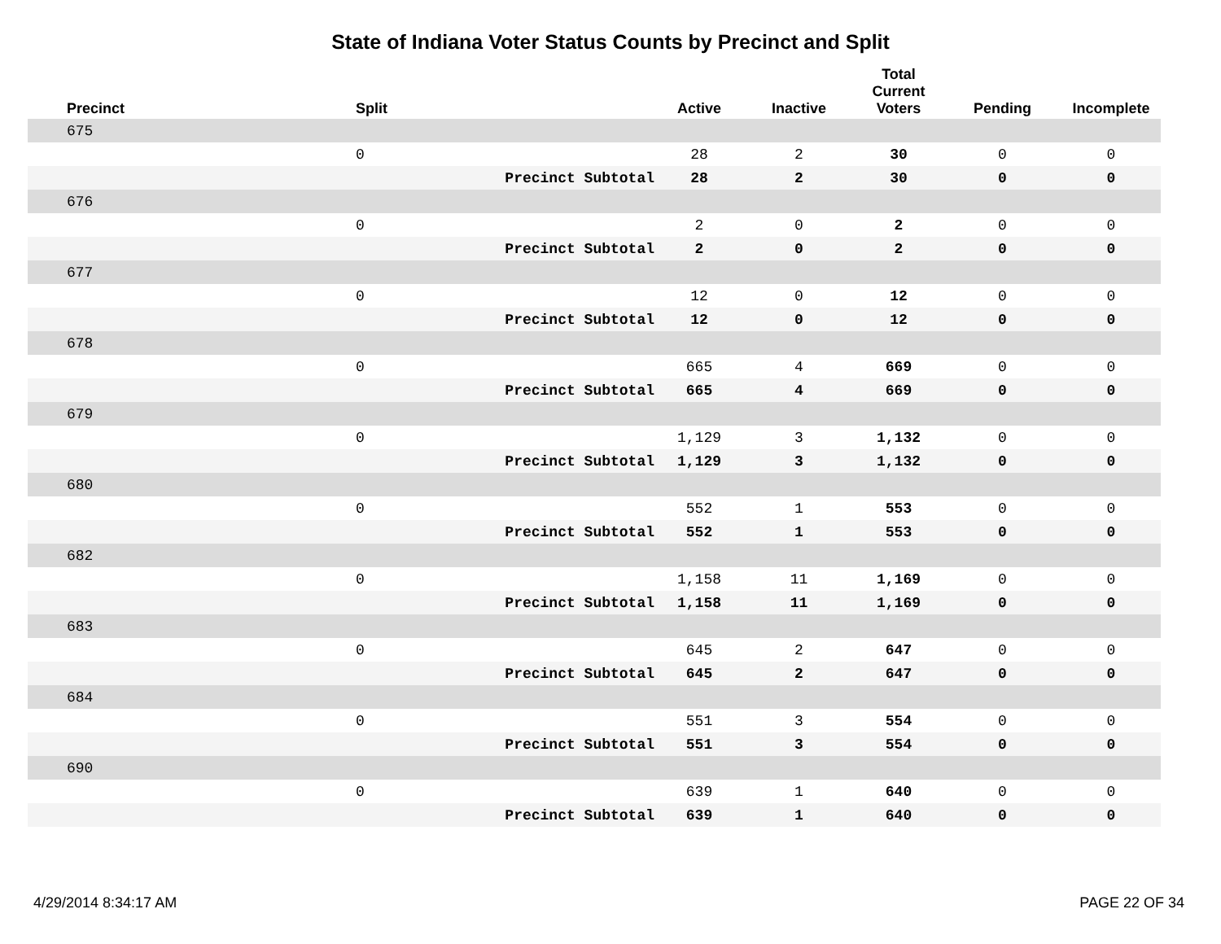State of Indiana Voter Status Counts by Precinct and Split
| Precinct | Split | | Active | Inactive | Total Current Voters | Pending | Incomplete |
| --- | --- | --- | --- | --- | --- | --- | --- |
| 675 | | | | | | | |
| | 0 | | 28 | 2 | 30 | 0 | 0 |
| | | Precinct Subtotal | 28 | 2 | 30 | 0 | 0 |
| 676 | | | | | | | |
| | 0 | | 2 | 0 | 2 | 0 | 0 |
| | | Precinct Subtotal | 2 | 0 | 2 | 0 | 0 |
| 677 | | | | | | | |
| | 0 | | 12 | 0 | 12 | 0 | 0 |
| | | Precinct Subtotal | 12 | 0 | 12 | 0 | 0 |
| 678 | | | | | | | |
| | 0 | | 665 | 4 | 669 | 0 | 0 |
| | | Precinct Subtotal | 665 | 4 | 669 | 0 | 0 |
| 679 | | | | | | | |
| | 0 | | 1,129 | 3 | 1,132 | 0 | 0 |
| | | Precinct Subtotal | 1,129 | 3 | 1,132 | 0 | 0 |
| 680 | | | | | | | |
| | 0 | | 552 | 1 | 553 | 0 | 0 |
| | | Precinct Subtotal | 552 | 1 | 553 | 0 | 0 |
| 682 | | | | | | | |
| | 0 | | 1,158 | 11 | 1,169 | 0 | 0 |
| | | Precinct Subtotal | 1,158 | 11 | 1,169 | 0 | 0 |
| 683 | | | | | | | |
| | 0 | | 645 | 2 | 647 | 0 | 0 |
| | | Precinct Subtotal | 645 | 2 | 647 | 0 | 0 |
| 684 | | | | | | | |
| | 0 | | 551 | 3 | 554 | 0 | 0 |
| | | Precinct Subtotal | 551 | 3 | 554 | 0 | 0 |
| 690 | | | | | | | |
| | 0 | | 639 | 1 | 640 | 0 | 0 |
| | | Precinct Subtotal | 639 | 1 | 640 | 0 | 0 |
4/29/2014 8:34:17 AM PAGE 22 OF 34